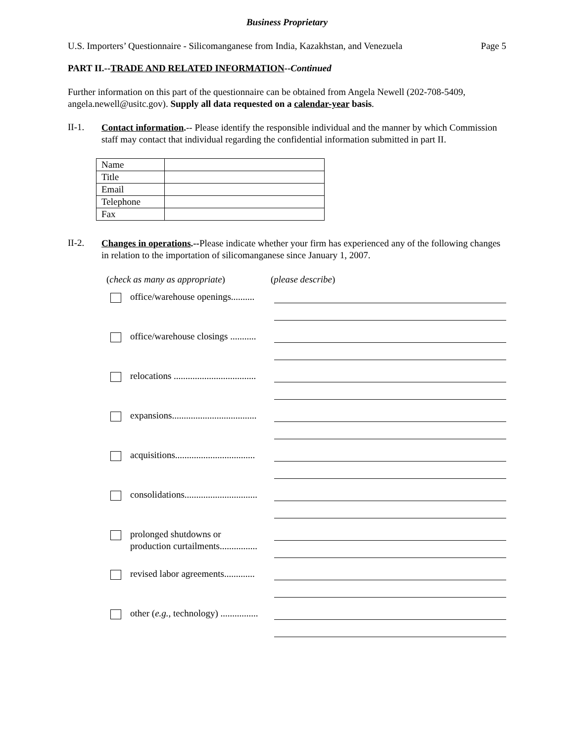Business Proprietary
U.S. Importers’ Questionnaire - Silicomanganese from India, Kazakhstan, and Venezuela Page 5
PART II.--TRADE AND RELATED INFORMATION--Continued
Further information on this part of the questionnaire can be obtained from Angela Newell (202-708-5409, angela.newell@usitc.gov). Supply all data requested on a calendar-year basis.
II-1.
Contact information.-- Please identify the responsible individual and the manner by which Commission staff may contact that individual regarding the confidential information submitted in part II.
| Name | |
| Title | |
| Email | |
| Telephone | |
| Fax | |
II-2.
Changes in operations.--Please indicate whether your firm has experienced any of the following changes in relation to the importation of silicomanganese since January 1, 2007.
(check as many as appropriate) (please describe)
office/warehouse openings..........
office/warehouse closings ...........
relocations ...................................
expansions....................................
acquisitions..................................
consolidations...............................
prolonged shutdowns or
production curtailments................
revised labor agreements.............
other (e.g., technology) ................